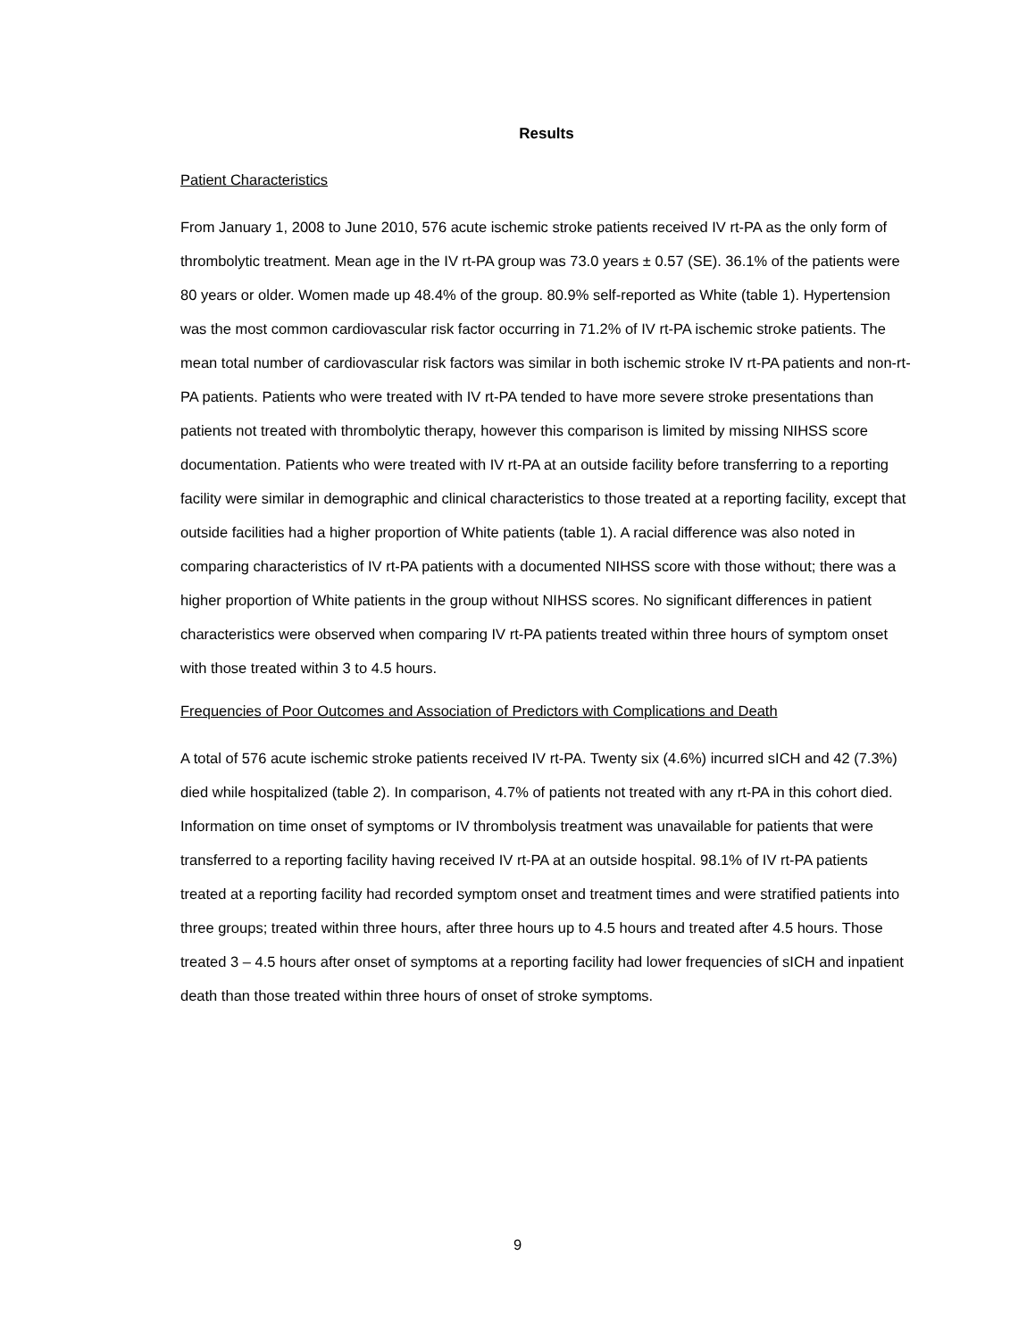Results
Patient Characteristics
From January 1, 2008 to June 2010, 576 acute ischemic stroke patients received IV rt-PA as the only form of thrombolytic treatment. Mean age in the IV rt-PA group was 73.0 years ± 0.57 (SE). 36.1% of the patients were 80 years or older. Women made up 48.4% of the group. 80.9% self-reported as White (table 1). Hypertension was the most common cardiovascular risk factor occurring in 71.2% of IV rt-PA ischemic stroke patients. The mean total number of cardiovascular risk factors was similar in both ischemic stroke IV rt-PA patients and non-rt-PA patients. Patients who were treated with IV rt-PA tended to have more severe stroke presentations than patients not treated with thrombolytic therapy, however this comparison is limited by missing NIHSS score documentation. Patients who were treated with IV rt-PA at an outside facility before transferring to a reporting facility were similar in demographic and clinical characteristics to those treated at a reporting facility, except that outside facilities had a higher proportion of White patients (table 1). A racial difference was also noted in comparing characteristics of IV rt-PA patients with a documented NIHSS score with those without; there was a higher proportion of White patients in the group without NIHSS scores. No significant differences in patient characteristics were observed when comparing IV rt-PA patients treated within three hours of symptom onset with those treated within 3 to 4.5 hours.
Frequencies of Poor Outcomes and Association of Predictors with Complications and Death
A total of 576 acute ischemic stroke patients received IV rt-PA. Twenty six (4.6%) incurred sICH and 42 (7.3%) died while hospitalized (table 2). In comparison, 4.7% of patients not treated with any rt-PA in this cohort died. Information on time onset of symptoms or IV thrombolysis treatment was unavailable for patients that were transferred to a reporting facility having received IV rt-PA at an outside hospital. 98.1% of IV rt-PA patients treated at a reporting facility had recorded symptom onset and treatment times and were stratified patients into three groups; treated within three hours, after three hours up to 4.5 hours and treated after 4.5 hours. Those treated 3 – 4.5 hours after onset of symptoms at a reporting facility had lower frequencies of sICH and inpatient death than those treated within three hours of onset of stroke symptoms.
9